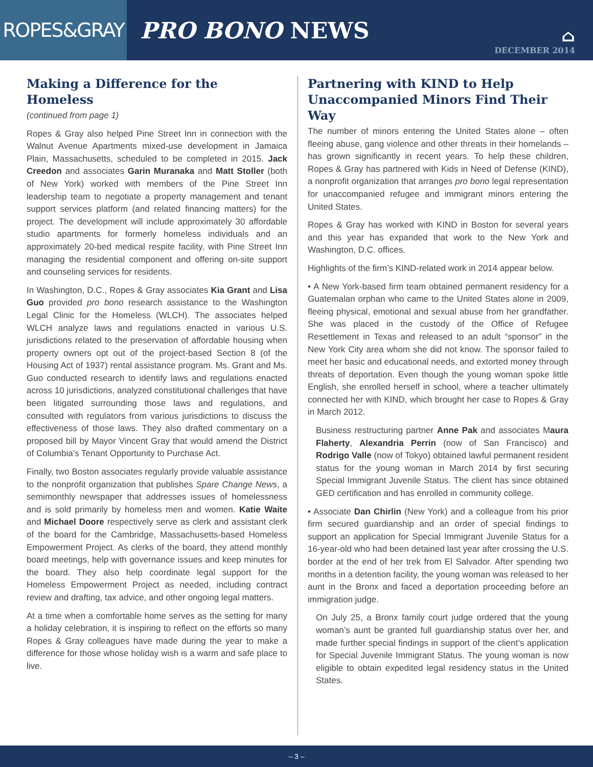ROPES&GRAY
PRO BONO NEWS
⌂
DECEMBER 2014
Making a Difference for the Homeless
(continued from page 1)
Ropes & Gray also helped Pine Street Inn in connection with the Walnut Avenue Apartments mixed-use development in Jamaica Plain, Massachusetts, scheduled to be completed in 2015. Jack Creedon and associates Garin Muranaka and Matt Stoller (both of New York) worked with members of the Pine Street Inn leadership team to negotiate a property management and tenant support services platform (and related financing matters) for the project. The development will include approximately 30 affordable studio apartments for formerly homeless individuals and an approximately 20-bed medical respite facility, with Pine Street Inn managing the residential component and offering on-site support and counseling services for residents.
In Washington, D.C., Ropes & Gray associates Kia Grant and Lisa Guo provided pro bono research assistance to the Washington Legal Clinic for the Homeless (WLCH). The associates helped WLCH analyze laws and regulations enacted in various U.S. jurisdictions related to the preservation of affordable housing when property owners opt out of the project-based Section 8 (of the Housing Act of 1937) rental assistance program. Ms. Grant and Ms. Guo conducted research to identify laws and regulations enacted across 10 jurisdictions, analyzed constitutional challenges that have been litigated surrounding those laws and regulations, and consulted with regulators from various jurisdictions to discuss the effectiveness of those laws. They also drafted commentary on a proposed bill by Mayor Vincent Gray that would amend the District of Columbia’s Tenant Opportunity to Purchase Act.
Finally, two Boston associates regularly provide valuable assistance to the nonprofit organization that publishes Spare Change News, a semimonthly newspaper that addresses issues of homelessness and is sold primarily by homeless men and women. Katie Waite and Michael Doore respectively serve as clerk and assistant clerk of the board for the Cambridge, Massachusetts-based Homeless Empowerment Project. As clerks of the board, they attend monthly board meetings, help with governance issues and keep minutes for the board. They also help coordinate legal support for the Homeless Empowerment Project as needed, including contract review and drafting, tax advice, and other ongoing legal matters.
At a time when a comfortable home serves as the setting for many a holiday celebration, it is inspiring to reflect on the efforts so many Ropes & Gray colleagues have made during the year to make a difference for those whose holiday wish is a warm and safe place to live.
Partnering with KIND to Help Unaccompanied Minors Find Their Way
The number of minors entering the United States alone – often fleeing abuse, gang violence and other threats in their homelands – has grown significantly in recent years. To help these children, Ropes & Gray has partnered with Kids in Need of Defense (KIND), a nonprofit organization that arranges pro bono legal representation for unaccompanied refugee and immigrant minors entering the United States.
Ropes & Gray has worked with KIND in Boston for several years and this year has expanded that work to the New York and Washington, D.C. offices.
Highlights of the firm’s KIND-related work in 2014 appear below.
• A New York-based firm team obtained permanent residency for a Guatemalan orphan who came to the United States alone in 2009, fleeing physical, emotional and sexual abuse from her grandfather. She was placed in the custody of the Office of Refugee Resettlement in Texas and released to an adult “sponsor” in the New York City area whom she did not know. The sponsor failed to meet her basic and educational needs, and extorted money through threats of deportation. Even though the young woman spoke little English, she enrolled herself in school, where a teacher ultimately connected her with KIND, which brought her case to Ropes & Gray in March 2012.
Business restructuring partner Anne Pak and associates Maura Flaherty, Alexandria Perrin (now of San Francisco) and Rodrigo Valle (now of Tokyo) obtained lawful permanent resident status for the young woman in March 2014 by first securing Special Immigrant Juvenile Status. The client has since obtained GED certification and has enrolled in community college.
• Associate Dan Chirlin (New York) and a colleague from his prior firm secured guardianship and an order of special findings to support an application for Special Immigrant Juvenile Status for a 16-year-old who had been detained last year after crossing the U.S. border at the end of her trek from El Salvador. After spending two months in a detention facility, the young woman was released to her aunt in the Bronx and faced a deportation proceeding before an immigration judge.
On July 25, a Bronx family court judge ordered that the young woman’s aunt be granted full guardianship status over her, and made further special findings in support of the client’s application for Special Juvenile Immigrant Status. The young woman is now eligible to obtain expedited legal residency status in the United States.
– 3 –